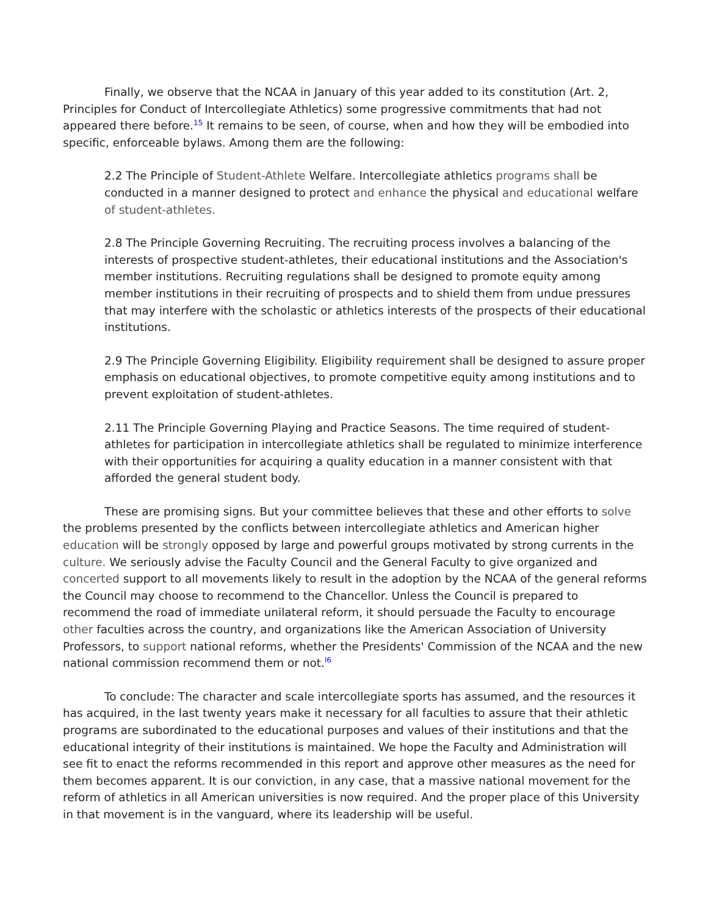Finally, we observe that the NCAA in January of this year added to its constitution (Art. 2, Principles for Conduct of Intercollegiate Athletics) some progressive commitments that had not appeared there before.<sup>15</sup> It remains to be seen, of course, when and how they will be embodied into specific, enforceable bylaws. Among them are the following:
2.2 The Principle of Student-Athlete Welfare. Intercollegiate athletics programs shall be conducted in a manner designed to protect and enhance the physical and educational welfare of student-athletes.
2.8 The Principle Governing Recruiting. The recruiting process involves a balancing of the interests of prospective student-athletes, their educational institutions and the Association's member institutions. Recruiting regulations shall be designed to promote equity among member institutions in their recruiting of prospects and to shield them from undue pressures that may interfere with the scholastic or athletics interests of the prospects of their educational institutions.
2.9 The Principle Governing Eligibility. Eligibility requirement shall be designed to assure proper emphasis on educational objectives, to promote competitive equity among institutions and to prevent exploitation of student-athletes.
2.11 The Principle Governing Playing and Practice Seasons. The time required of student-athletes for participation in intercollegiate athletics shall be regulated to minimize interference with their opportunities for acquiring a quality education in a manner consistent with that afforded the general student body.
These are promising signs. But your committee believes that these and other efforts to solve the problems presented by the conflicts between intercollegiate athletics and American higher education will be strongly opposed by large and powerful groups motivated by strong currents in the culture. We seriously advise the Faculty Council and the General Faculty to give organized and concerted support to all movements likely to result in the adoption by the NCAA of the general reforms the Council may choose to recommend to the Chancellor. Unless the Council is prepared to recommend the road of immediate unilateral reform, it should persuade the Faculty to encourage other faculties across the country, and organizations like the American Association of University Professors, to support national reforms, whether the Presidents' Commission of the NCAA and the new national commission recommend them or not.<sup>l6</sup>
To conclude: The character and scale intercollegiate sports has assumed, and the resources it has acquired, in the last twenty years make it necessary for all faculties to assure that their athletic programs are subordinated to the educational purposes and values of their institutions and that the educational integrity of their institutions is maintained. We hope the Faculty and Administration will see fit to enact the reforms recommended in this report and approve other measures as the need for them becomes apparent. It is our conviction, in any case, that a massive national movement for the reform of athletics in all American universities is now required. And the proper place of this University in that movement is in the vanguard, where its leadership will be useful.